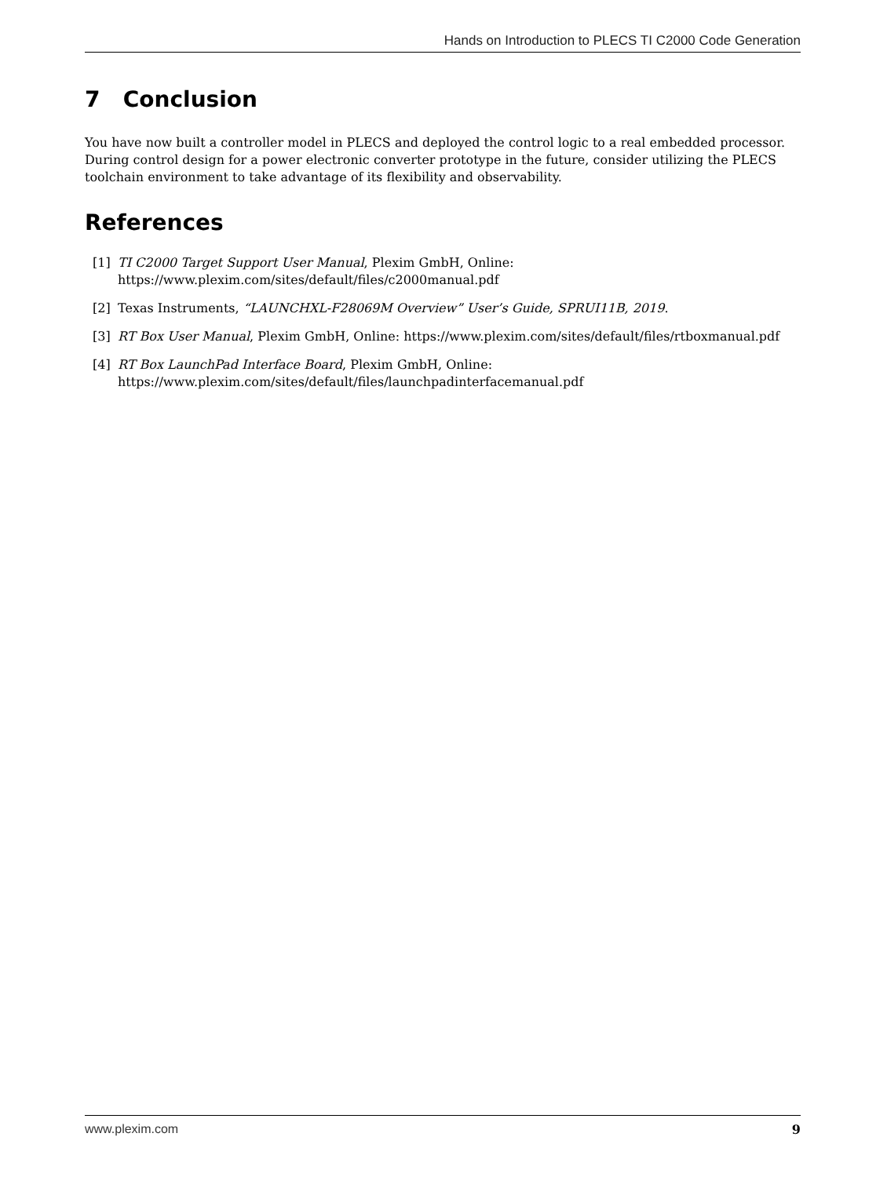Hands on Introduction to PLECS TI C2000 Code Generation
7 Conclusion
You have now built a controller model in PLECS and deployed the control logic to a real embedded processor. During control design for a power electronic converter prototype in the future, consider utilizing the PLECS toolchain environment to take advantage of its flexibility and observability.
References
[1] TI C2000 Target Support User Manual, Plexim GmbH, Online:
https://www.plexim.com/sites/default/files/c2000manual.pdf
[2] Texas Instruments, “LAUNCHXL-F28069M Overview” User’s Guide, SPRUI11B, 2019.
[3] RT Box User Manual, Plexim GmbH, Online: https://www.plexim.com/sites/default/files/rtboxmanual.pdf
[4] RT Box LaunchPad Interface Board, Plexim GmbH, Online:
https://www.plexim.com/sites/default/files/launchpadinterfacemanual.pdf
www.plexim.com 9